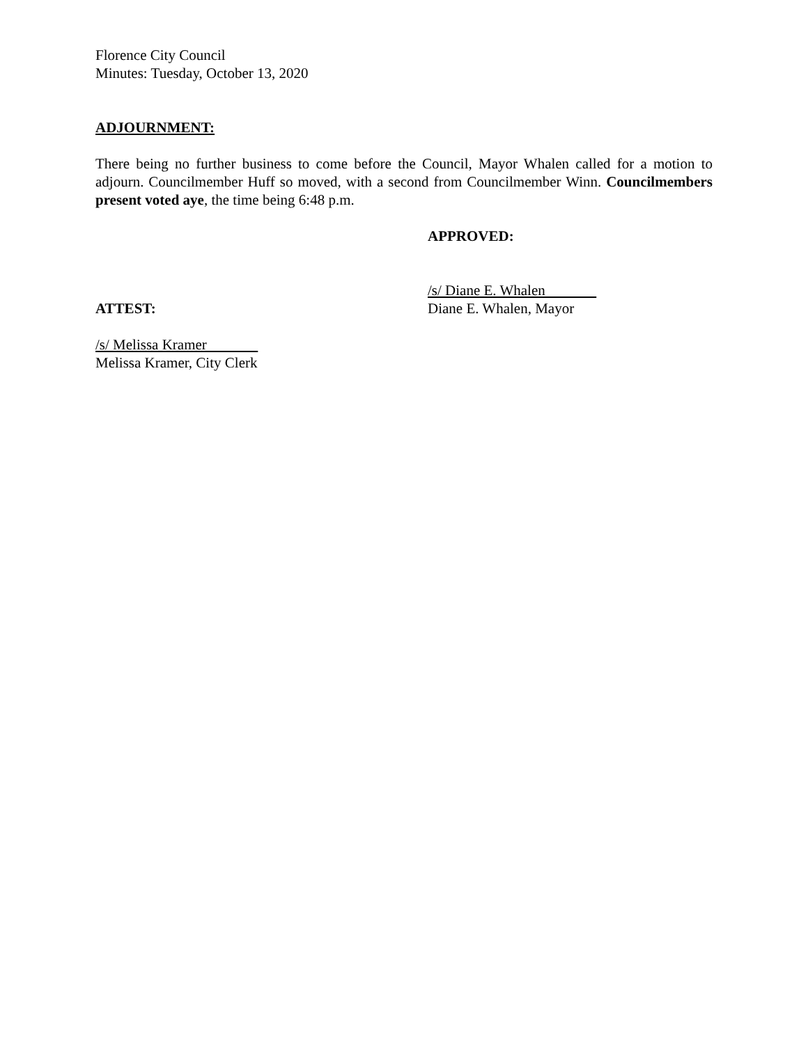Florence City Council
Minutes: Tuesday, October 13, 2020
ADJOURNMENT:
There being no further business to come before the Council, Mayor Whalen called for a motion to adjourn. Councilmember Huff so moved, with a second from Councilmember Winn. Councilmembers present voted aye, the time being 6:48 p.m.
APPROVED:
ATTEST: /s/ Diane E. Whalen
Diane E. Whalen, Mayor
/s/ Melissa Kramer
Melissa Kramer, City Clerk